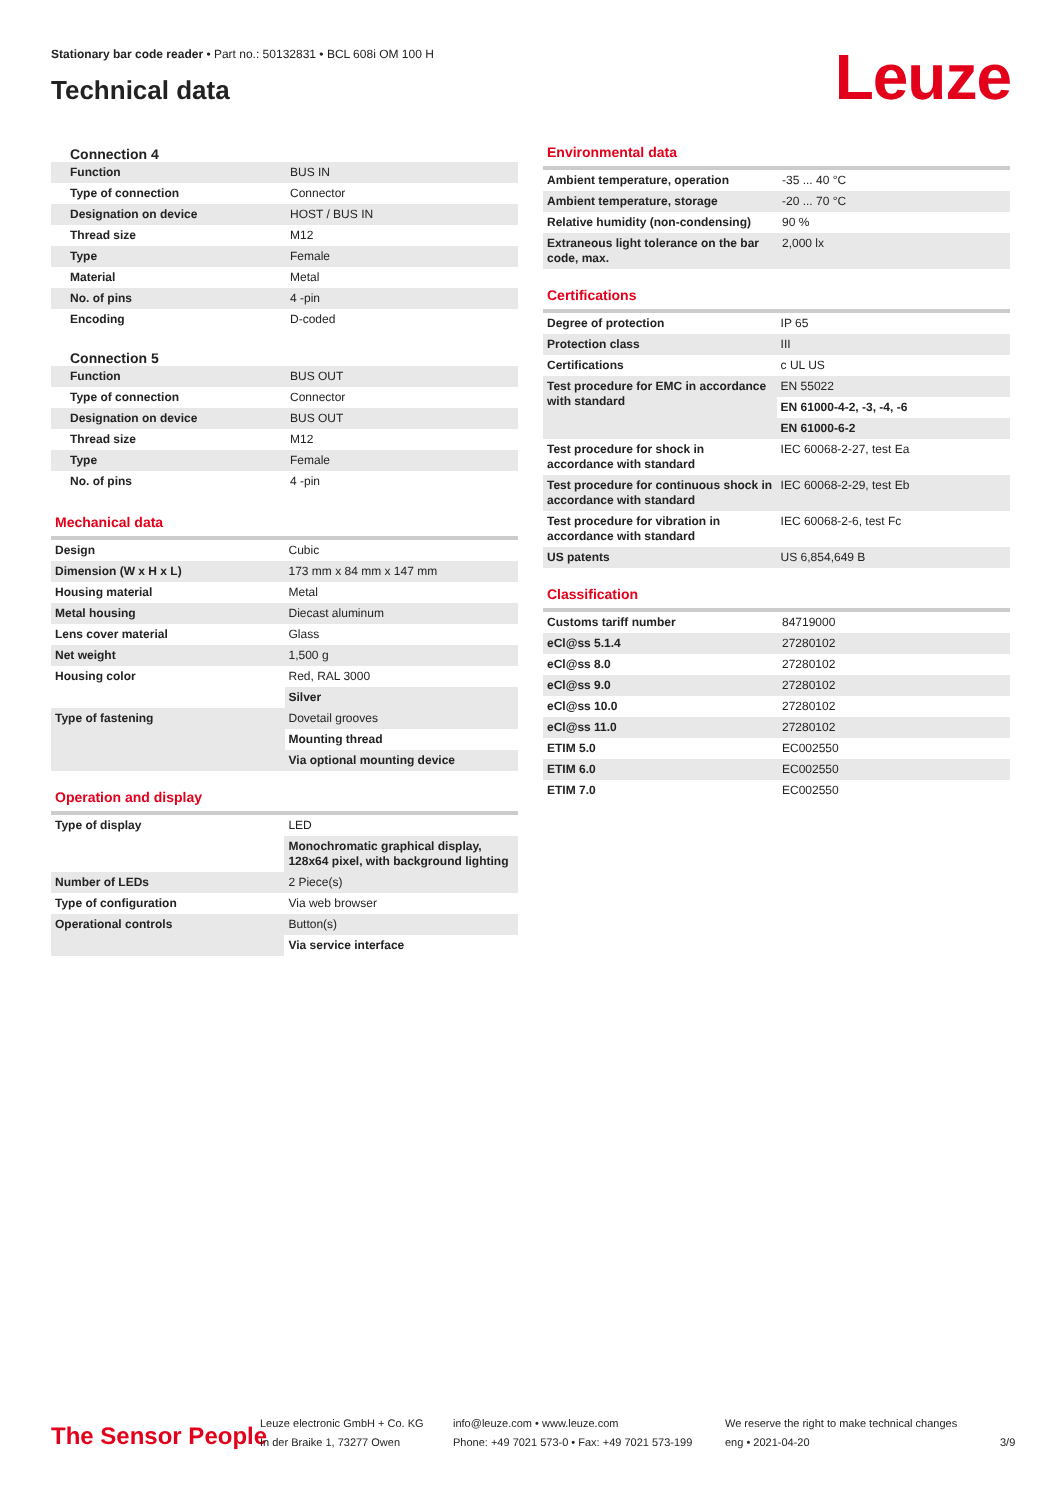Stationary bar code reader • Part no.: 50132831 • BCL 608i OM 100 H
Technical data
Leuze
Connection 4
| Function | BUS IN |
| Type of connection | Connector |
| Designation on device | HOST / BUS IN |
| Thread size | M12 |
| Type | Female |
| Material | Metal |
| No. of pins | 4 -pin |
| Encoding | D-coded |
Connection 5
| Function | BUS OUT |
| Type of connection | Connector |
| Designation on device | BUS OUT |
| Thread size | M12 |
| Type | Female |
| No. of pins | 4 -pin |
Mechanical data
| Design | Cubic |
| Dimension (W x H x L) | 173 mm x 84 mm x 147 mm |
| Housing material | Metal |
| Metal housing | Diecast aluminum |
| Lens cover material | Glass |
| Net weight | 1,500 g |
| Housing color | Red, RAL 3000 |
| | Silver |
| Type of fastening | Dovetail grooves |
| | Mounting thread |
| | Via optional mounting device |
Operation and display
| Type of display | LED |
| | Monochromatic graphical display, 128x64 pixel, with background lighting |
| Number of LEDs | 2 Piece(s) |
| Type of configuration | Via web browser |
| Operational controls | Button(s) |
| | Via service interface |
Environmental data
| Ambient temperature, operation | -35 ... 40 °C |
| Ambient temperature, storage | -20 ... 70 °C |
| Relative humidity (non-condensing) | 90 % |
| Extraneous light tolerance on the bar code, max. | 2,000 lx |
Certifications
| Degree of protection | IP 65 |
| Protection class | III |
| Certifications | c UL US |
| Test procedure for EMC in accordance with standard | EN 55022 |
| | EN 61000-4-2, -3, -4, -6 |
| | EN 61000-6-2 |
| Test procedure for shock in accordance with standard | IEC 60068-2-27, test Ea |
| Test procedure for continuous shock in accordance with standard | IEC 60068-2-29, test Eb |
| Test procedure for vibration in accordance with standard | IEC 60068-2-6, test Fc |
| US patents | US 6,854,649 B |
Classification
| Customs tariff number | 84719000 |
| eCl@ss 5.1.4 | 27280102 |
| eCl@ss 8.0 | 27280102 |
| eCl@ss 9.0 | 27280102 |
| eCl@ss 10.0 | 27280102 |
| eCl@ss 11.0 | 27280102 |
| ETIM 5.0 | EC002550 |
| ETIM 6.0 | EC002550 |
| ETIM 7.0 | EC002550 |
The Sensor People
Leuze electronic GmbH + Co. KG
In der Braike 1, 73277 Owen
info@leuze.com • www.leuze.com
Phone: +49 7021 573-0 • Fax: +49 7021 573-199
We reserve the right to make technical changes
eng • 2021-04-20
3/9